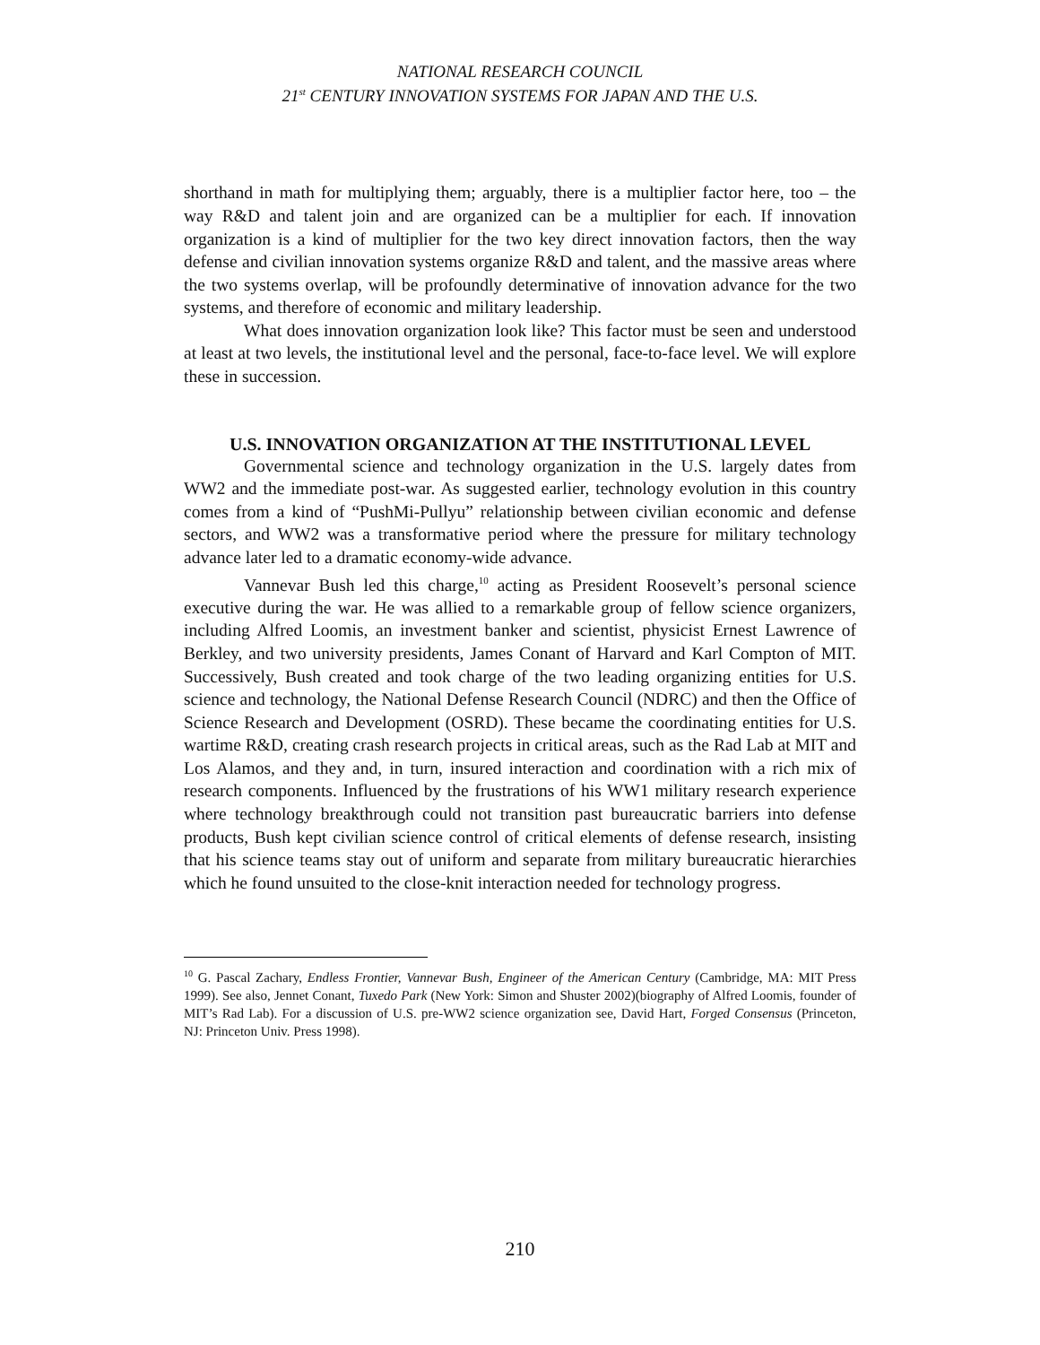NATIONAL RESEARCH COUNCIL
21<sup>st</sup> CENTURY INNOVATION SYSTEMS FOR JAPAN AND THE U.S.
shorthand in math for multiplying them; arguably, there is a multiplier factor here, too – the way R&D and talent join and are organized can be a multiplier for each. If innovation organization is a kind of multiplier for the two key direct innovation factors, then the way defense and civilian innovation systems organize R&D and talent, and the massive areas where the two systems overlap, will be profoundly determinative of innovation advance for the two systems, and therefore of economic and military leadership.
What does innovation organization look like? This factor must be seen and understood at least at two levels, the institutional level and the personal, face-to-face level. We will explore these in succession.
U.S. INNOVATION ORGANIZATION AT THE INSTITUTIONAL LEVEL
Governmental science and technology organization in the U.S. largely dates from WW2 and the immediate post-war. As suggested earlier, technology evolution in this country comes from a kind of “PushMi-Pullyu” relationship between civilian economic and defense sectors, and WW2 was a transformative period where the pressure for military technology advance later led to a dramatic economy-wide advance.
Vannevar Bush led this charge,<sup>10</sup> acting as President Roosevelt’s personal science executive during the war. He was allied to a remarkable group of fellow science organizers, including Alfred Loomis, an investment banker and scientist, physicist Ernest Lawrence of Berkley, and two university presidents, James Conant of Harvard and Karl Compton of MIT. Successively, Bush created and took charge of the two leading organizing entities for U.S. science and technology, the National Defense Research Council (NDRC) and then the Office of Science Research and Development (OSRD). These became the coordinating entities for U.S. wartime R&D, creating crash research projects in critical areas, such as the Rad Lab at MIT and Los Alamos, and they and, in turn, insured interaction and coordination with a rich mix of research components. Influenced by the frustrations of his WW1 military research experience where technology breakthrough could not transition past bureaucratic barriers into defense products, Bush kept civilian science control of critical elements of defense research, insisting that his science teams stay out of uniform and separate from military bureaucratic hierarchies which he found unsuited to the close-knit interaction needed for technology progress.
<sup>10</sup> G. Pascal Zachary, Endless Frontier, Vannevar Bush, Engineer of the American Century (Cambridge, MA: MIT Press 1999). See also, Jennet Conant, Tuxedo Park (New York: Simon and Shuster 2002)(biography of Alfred Loomis, founder of MIT’s Rad Lab). For a discussion of U.S. pre-WW2 science organization see, David Hart, Forged Consensus (Princeton, NJ: Princeton Univ. Press 1998).
210